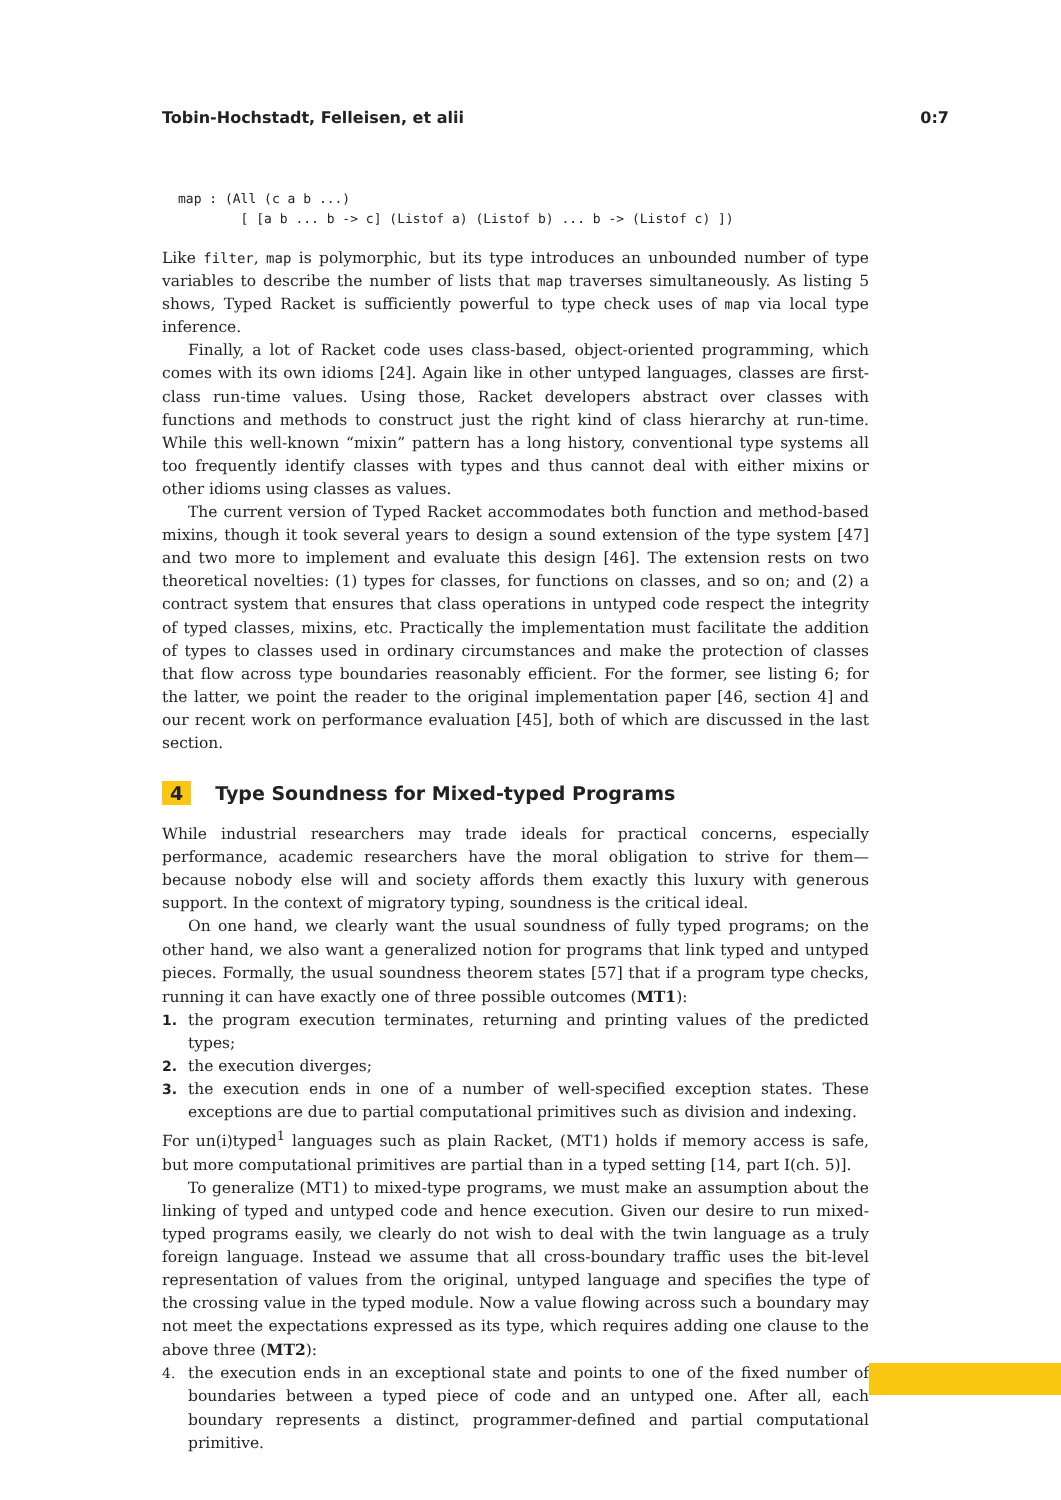Tobin-Hochstadt, Felleisen, et alii 0:7
map : (All (c a b ...)
        [ [a b ... b -> c] (Listof a) (Listof b) ... b -> (Listof c) ])
Like filter, map is polymorphic, but its type introduces an unbounded number of type variables to describe the number of lists that map traverses simultaneously. As listing 5 shows, Typed Racket is sufficiently powerful to type check uses of map via local type inference.
Finally, a lot of Racket code uses class-based, object-oriented programming, which comes with its own idioms [24]. Again like in other untyped languages, classes are first-class run-time values. Using those, Racket developers abstract over classes with functions and methods to construct just the right kind of class hierarchy at run-time. While this well-known “mixin” pattern has a long history, conventional type systems all too frequently identify classes with types and thus cannot deal with either mixins or other idioms using classes as values.
The current version of Typed Racket accommodates both function and method-based mixins, though it took several years to design a sound extension of the type system [47] and two more to implement and evaluate this design [46]. The extension rests on two theoretical novelties: (1) types for classes, for functions on classes, and so on; and (2) a contract system that ensures that class operations in untyped code respect the integrity of typed classes, mixins, etc. Practically the implementation must facilitate the addition of types to classes used in ordinary circumstances and make the protection of classes that flow across type boundaries reasonably efficient. For the former, see listing 6; for the latter, we point the reader to the original implementation paper [46, section 4] and our recent work on performance evaluation [45], both of which are discussed in the last section.
4 Type Soundness for Mixed-typed Programs
While industrial researchers may trade ideals for practical concerns, especially performance, academic researchers have the moral obligation to strive for them—because nobody else will and society affords them exactly this luxury with generous support. In the context of migratory typing, soundness is the critical ideal.
On one hand, we clearly want the usual soundness of fully typed programs; on the other hand, we also want a generalized notion for programs that link typed and untyped pieces. Formally, the usual soundness theorem states [57] that if a program type checks, running it can have exactly one of three possible outcomes (MT1):
1. the program execution terminates, returning and printing values of the predicted types;
2. the execution diverges;
3. the execution ends in one of a number of well-specified exception states. These exceptions are due to partial computational primitives such as division and indexing.
For un(i)typed<sup>1</sup> languages such as plain Racket, (MT1) holds if memory access is safe, but more computational primitives are partial than in a typed setting [14, part I(ch. 5)].
To generalize (MT1) to mixed-type programs, we must make an assumption about the linking of typed and untyped code and hence execution. Given our desire to run mixed-typed programs easily, we clearly do not wish to deal with the twin language as a truly foreign language. Instead we assume that all cross-boundary traffic uses the bit-level representation of values from the original, untyped language and specifies the type of the crossing value in the typed module. Now a value flowing across such a boundary may not meet the expectations expressed as its type, which requires adding one clause to the above three (MT2):
4. the execution ends in an exceptional state and points to one of the fixed number of boundaries between a typed piece of code and an untyped one. After all, each boundary represents a distinct, programmer-defined and partial computational primitive.